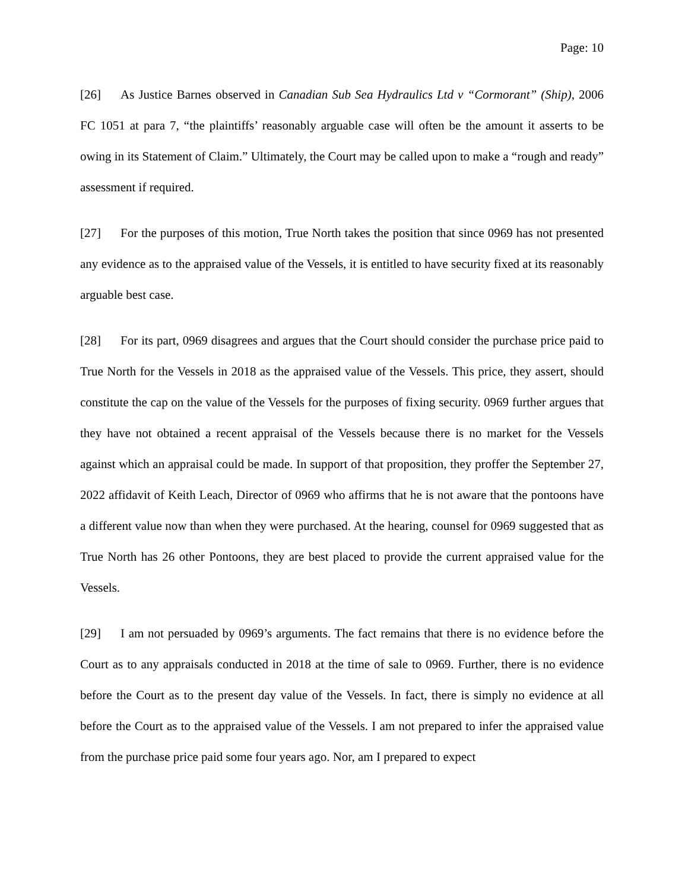Page: 10
[26] As Justice Barnes observed in Canadian Sub Sea Hydraulics Ltd v “Cormorant” (Ship), 2006 FC 1051 at para 7, “the plaintiffs’ reasonably arguable case will often be the amount it asserts to be owing in its Statement of Claim.” Ultimately, the Court may be called upon to make a “rough and ready” assessment if required.
[27] For the purposes of this motion, True North takes the position that since 0969 has not presented any evidence as to the appraised value of the Vessels, it is entitled to have security fixed at its reasonably arguable best case.
[28] For its part, 0969 disagrees and argues that the Court should consider the purchase price paid to True North for the Vessels in 2018 as the appraised value of the Vessels. This price, they assert, should constitute the cap on the value of the Vessels for the purposes of fixing security. 0969 further argues that they have not obtained a recent appraisal of the Vessels because there is no market for the Vessels against which an appraisal could be made. In support of that proposition, they proffer the September 27, 2022 affidavit of Keith Leach, Director of 0969 who affirms that he is not aware that the pontoons have a different value now than when they were purchased. At the hearing, counsel for 0969 suggested that as True North has 26 other Pontoons, they are best placed to provide the current appraised value for the Vessels.
[29] I am not persuaded by 0969’s arguments. The fact remains that there is no evidence before the Court as to any appraisals conducted in 2018 at the time of sale to 0969. Further, there is no evidence before the Court as to the present day value of the Vessels. In fact, there is simply no evidence at all before the Court as to the appraised value of the Vessels. I am not prepared to infer the appraised value from the purchase price paid some four years ago. Nor, am I prepared to expect